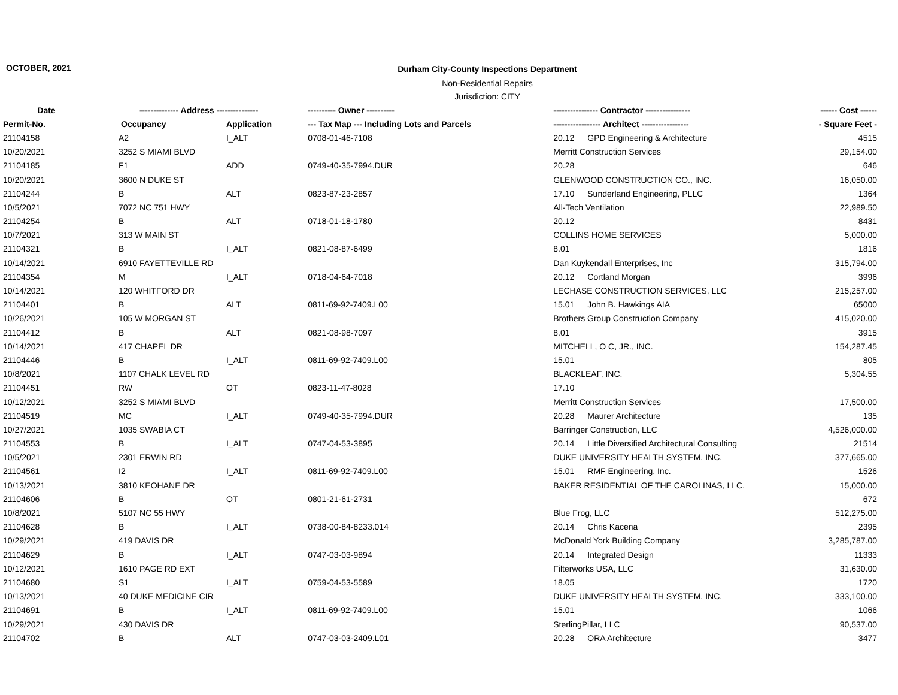OCTOBER, 2021
Durham City-County Inspections Department
Non-Residential Repairs
Jurisdiction: CITY
| Date | -------------- Address --------------- | | ---------- Owner ---------- | ---------------- Contractor ---------------- | ------ Cost ------ |
| --- | --- | --- | --- | --- | --- |
| Permit-No. | Occupancy | Application | --- Tax Map --- Including Lots and Parcels | ----------------- Architect ----------------- | - Square Feet - |
| 21104158 | A2 | I_ALT | 0708-01-46-7108 | 20.12 GPD Engineering & Architecture | 4515 |
| 10/20/2021 | 3252 S MIAMI BLVD | | | Merritt Construction Services | 29,154.00 |
| 21104185 | F1 | ADD | 0749-40-35-7994.DUR | 20.28 | 646 |
| 10/20/2021 | 3600 N DUKE ST | | | GLENWOOD CONSTRUCTION CO., INC. | 16,050.00 |
| 21104244 | B | ALT | 0823-87-23-2857 | 17.10 Sunderland Engineering, PLLC | 1364 |
| 10/5/2021 | 7072 NC 751 HWY | | | All-Tech Ventilation | 22,989.50 |
| 21104254 | B | ALT | 0718-01-18-1780 | 20.12 | 8431 |
| 10/7/2021 | 313 W MAIN ST | | | COLLINS HOME SERVICES | 5,000.00 |
| 21104321 | B | I_ALT | 0821-08-87-6499 | 8.01 | 1816 |
| 10/14/2021 | 6910 FAYETTEVILLE RD | | | Dan Kuykendall Enterprises, Inc | 315,794.00 |
| 21104354 | M | I_ALT | 0718-04-64-7018 | 20.12 Cortland Morgan | 3996 |
| 10/14/2021 | 120 WHITFORD DR | | | LECHASE CONSTRUCTION SERVICES, LLC | 215,257.00 |
| 21104401 | B | ALT | 0811-69-92-7409.L00 | 15.01 John B. Hawkings AIA | 65000 |
| 10/26/2021 | 105 W MORGAN ST | | | Brothers Group Construction Company | 415,020.00 |
| 21104412 | B | ALT | 0821-08-98-7097 | 8.01 | 3915 |
| 10/14/2021 | 417 CHAPEL DR | | | MITCHELL, O C, JR., INC. | 154,287.45 |
| 21104446 | B | I_ALT | 0811-69-92-7409.L00 | 15.01 | 805 |
| 10/8/2021 | 1107 CHALK LEVEL RD | | | BLACKLEAF, INC. | 5,304.55 |
| 21104451 | RW | OT | 0823-11-47-8028 | 17.10 | |
| 10/12/2021 | 3252 S MIAMI BLVD | | | Merritt Construction Services | 17,500.00 |
| 21104519 | MC | I_ALT | 0749-40-35-7994.DUR | 20.28 Maurer Architecture | 135 |
| 10/27/2021 | 1035 SWABIA CT | | | Barringer Construction, LLC | 4,526,000.00 |
| 21104553 | B | I_ALT | 0747-04-53-3895 | 20.14 Little Diversified Architectural Consulting | 21514 |
| 10/5/2021 | 2301 ERWIN RD | | | DUKE UNIVERSITY HEALTH SYSTEM, INC. | 377,665.00 |
| 21104561 | I2 | I_ALT | 0811-69-92-7409.L00 | 15.01 RMF Engineering, Inc. | 1526 |
| 10/13/2021 | 3810 KEOHANE DR | | | BAKER RESIDENTIAL OF THE CAROLINAS, LLC. | 15,000.00 |
| 21104606 | B | OT | 0801-21-61-2731 | | 672 |
| 10/8/2021 | 5107 NC 55 HWY | | | Blue Frog, LLC | 512,275.00 |
| 21104628 | B | I_ALT | 0738-00-84-8233.014 | 20.14 Chris Kacena | 2395 |
| 10/29/2021 | 419 DAVIS DR | | | McDonald York Building Company | 3,285,787.00 |
| 21104629 | B | I_ALT | 0747-03-03-9894 | 20.14 Integrated Design | 11333 |
| 10/12/2021 | 1610 PAGE RD EXT | | | Filterworks USA, LLC | 31,630.00 |
| 21104680 | S1 | I_ALT | 0759-04-53-5589 | 18.05 | 1720 |
| 10/13/2021 | 40 DUKE MEDICINE CIR | | | DUKE UNIVERSITY HEALTH SYSTEM, INC. | 333,100.00 |
| 21104691 | B | I_ALT | 0811-69-92-7409.L00 | 15.01 | 1066 |
| 10/29/2021 | 430 DAVIS DR | | | SterlingPillar, LLC | 90,537.00 |
| 21104702 | B | ALT | 0747-03-03-2409.L01 | 20.28 ORA Architecture | 3477 |